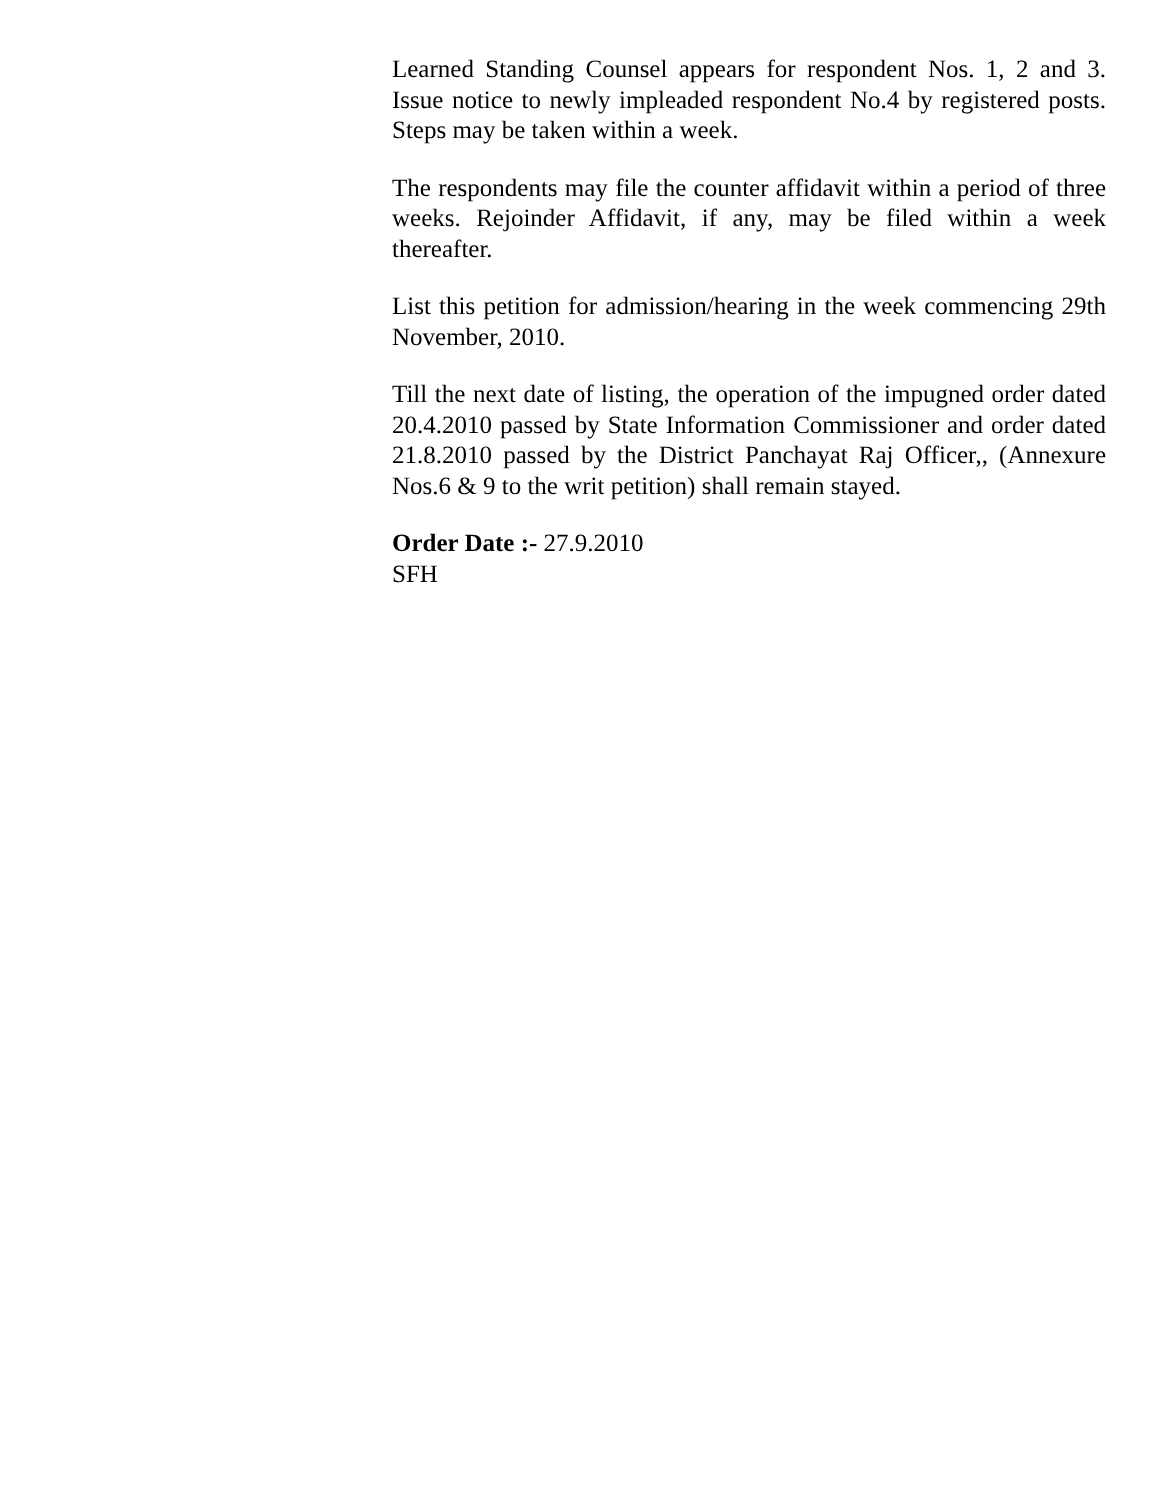Learned Standing Counsel appears for respondent Nos. 1, 2 and 3. Issue notice to newly impleaded respondent No.4 by registered posts. Steps may be taken within a week.
The respondents may file the counter affidavit within a period of three weeks. Rejoinder Affidavit, if any, may be filed within a week thereafter.
List this petition for admission/hearing in the week commencing 29th November, 2010.
Till the next date of listing, the operation of the impugned order dated 20.4.2010 passed by State Information Commissioner and order dated 21.8.2010 passed by the District Panchayat Raj Officer,, (Annexure Nos.6 & 9 to the writ petition) shall remain stayed.
Order Date :- 27.9.2010
SFH